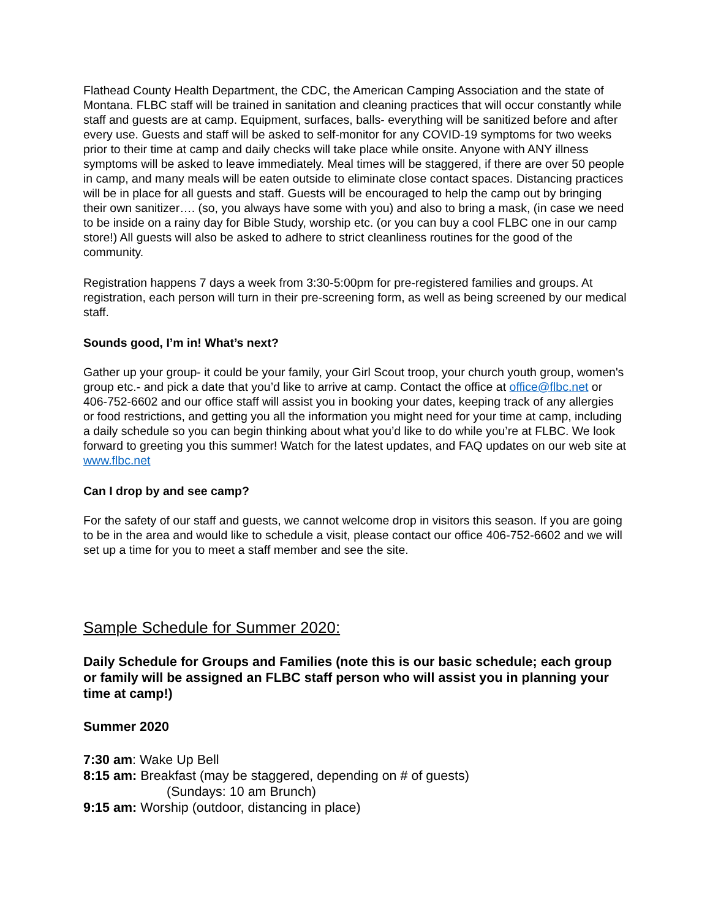Flathead County Health Department, the CDC, the American Camping Association and the state of Montana. FLBC staff will be trained in sanitation and cleaning practices that will occur constantly while staff and guests are at camp. Equipment, surfaces, balls- everything will be sanitized before and after every use. Guests and staff will be asked to self-monitor for any COVID-19 symptoms for two weeks prior to their time at camp and daily checks will take place while onsite. Anyone with ANY illness symptoms will be asked to leave immediately. Meal times will be staggered, if there are over 50 people in camp, and many meals will be eaten outside to eliminate close contact spaces. Distancing practices will be in place for all guests and staff. Guests will be encouraged to help the camp out by bringing their own sanitizer…. (so, you always have some with you) and also to bring a mask, (in case we need to be inside on a rainy day for Bible Study, worship etc. (or you can buy a cool FLBC one in our camp store!) All guests will also be asked to adhere to strict cleanliness routines for the good of the community.
Registration happens 7 days a week from 3:30-5:00pm for pre-registered families and groups. At registration, each person will turn in their pre-screening form, as well as being screened by our medical staff.
Sounds good, I’m in! What’s next?
Gather up your group- it could be your family, your Girl Scout troop, your church youth group, women's group etc.- and pick a date that you’d like to arrive at camp. Contact the office at office@flbc.net or 406-752-6602 and our office staff will assist you in booking your dates, keeping track of any allergies or food restrictions, and getting you all the information you might need for your time at camp, including a daily schedule so you can begin thinking about what you’d like to do while you’re at FLBC. We look forward to greeting you this summer! Watch for the latest updates, and FAQ updates on our web site at www.flbc.net
Can I drop by and see camp?
For the safety of our staff and guests, we cannot welcome drop in visitors this season. If you are going to be in the area and would like to schedule a visit, please contact our office 406-752-6602 and we will set up a time for you to meet a staff member and see the site.
Sample Schedule for Summer 2020:
Daily Schedule for Groups and Families (note this is our basic schedule; each group or family will be assigned an FLBC staff person who will assist you in planning your time at camp!)
Summer 2020
7:30 am: Wake Up Bell
8:15 am: Breakfast (may be staggered, depending on # of guests)
(Sundays: 10 am Brunch)
9:15 am: Worship (outdoor, distancing in place)